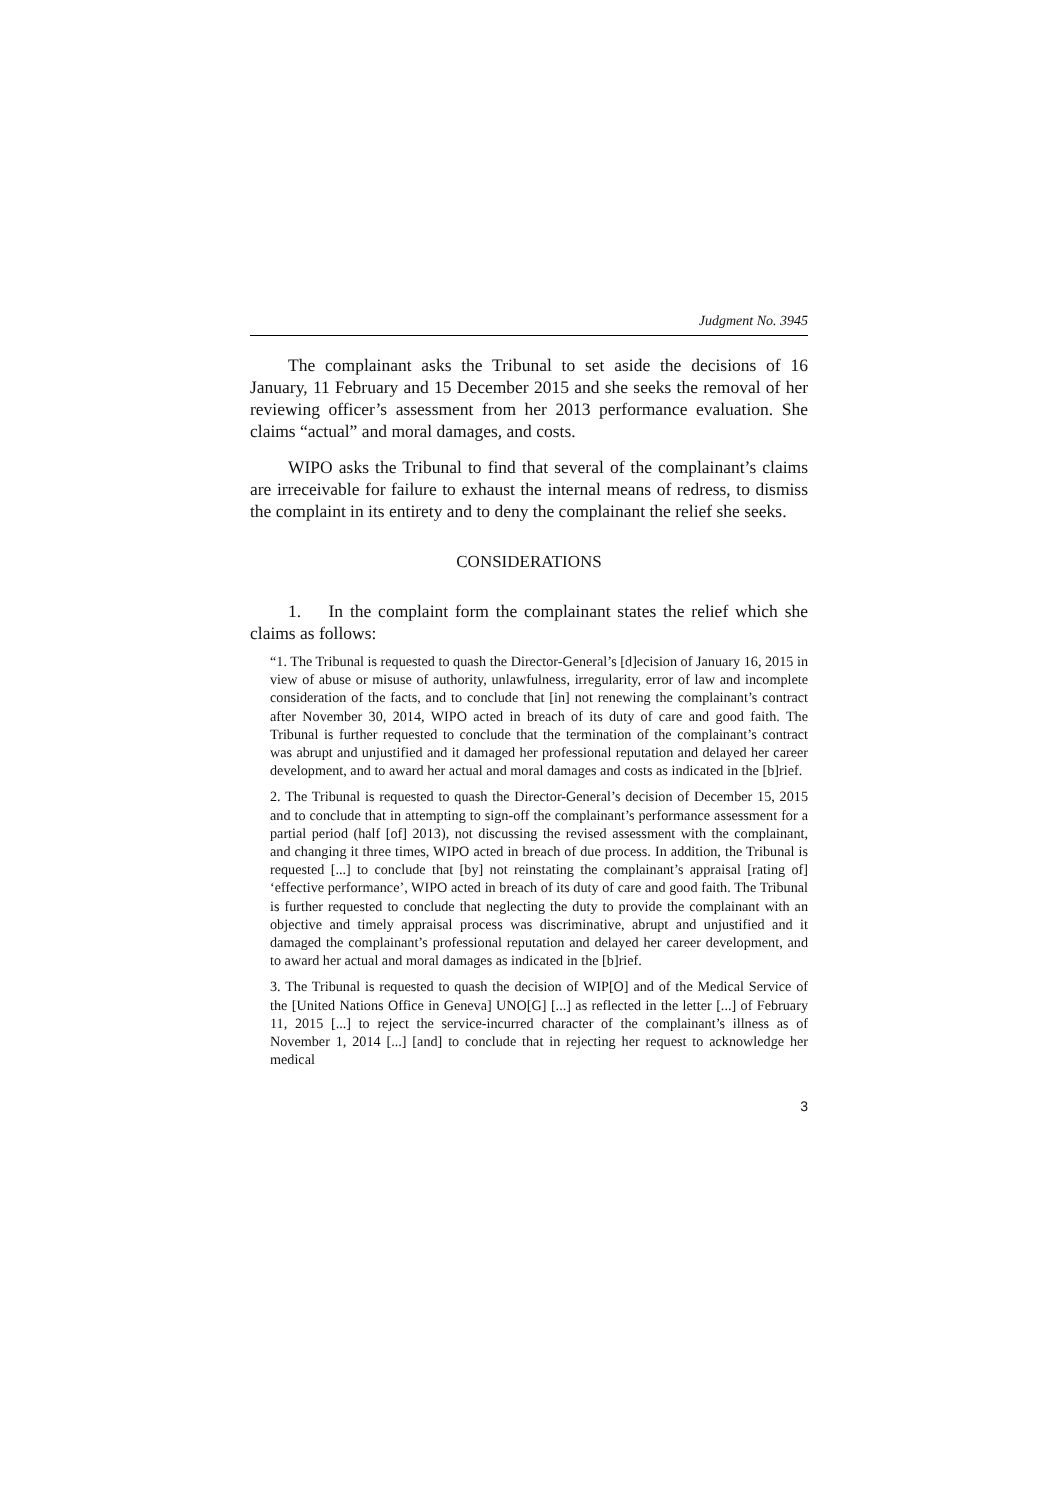Judgment No. 3945
The complainant asks the Tribunal to set aside the decisions of 16 January, 11 February and 15 December 2015 and she seeks the removal of her reviewing officer’s assessment from her 2013 performance evaluation. She claims “actual” and moral damages, and costs.
WIPO asks the Tribunal to find that several of the complainant’s claims are irreceivable for failure to exhaust the internal means of redress, to dismiss the complaint in its entirety and to deny the complainant the relief she seeks.
CONSIDERATIONS
1. In the complaint form the complainant states the relief which she claims as follows:
“1. The Tribunal is requested to quash the Director-General’s [d]ecision of January 16, 2015 in view of abuse or misuse of authority, unlawfulness, irregularity, error of law and incomplete consideration of the facts, and to conclude that [in] not renewing the complainant’s contract after November 30, 2014, WIPO acted in breach of its duty of care and good faith. The Tribunal is further requested to conclude that the termination of the complainant’s contract was abrupt and unjustified and it damaged her professional reputation and delayed her career development, and to award her actual and moral damages and costs as indicated in the [b]rief.
2. The Tribunal is requested to quash the Director-General’s decision of December 15, 2015 and to conclude that in attempting to sign-off the complainant’s performance assessment for a partial period (half [of] 2013), not discussing the revised assessment with the complainant, and changing it three times, WIPO acted in breach of due process. In addition, the Tribunal is requested [...] to conclude that [by] not reinstating the complainant’s appraisal [rating of] ‘effective performance’, WIPO acted in breach of its duty of care and good faith. The Tribunal is further requested to conclude that neglecting the duty to provide the complainant with an objective and timely appraisal process was discriminative, abrupt and unjustified and it damaged the complainant’s professional reputation and delayed her career development, and to award her actual and moral damages as indicated in the [b]rief.
3. The Tribunal is requested to quash the decision of WIP[O] and of the Medical Service of the [United Nations Office in Geneva] UNO[G] [...] as reflected in the letter [...] of February 11, 2015 [...] to reject the service-incurred character of the complainant’s illness as of November 1, 2014 [...] [and] to conclude that in rejecting her request to acknowledge her medical
3